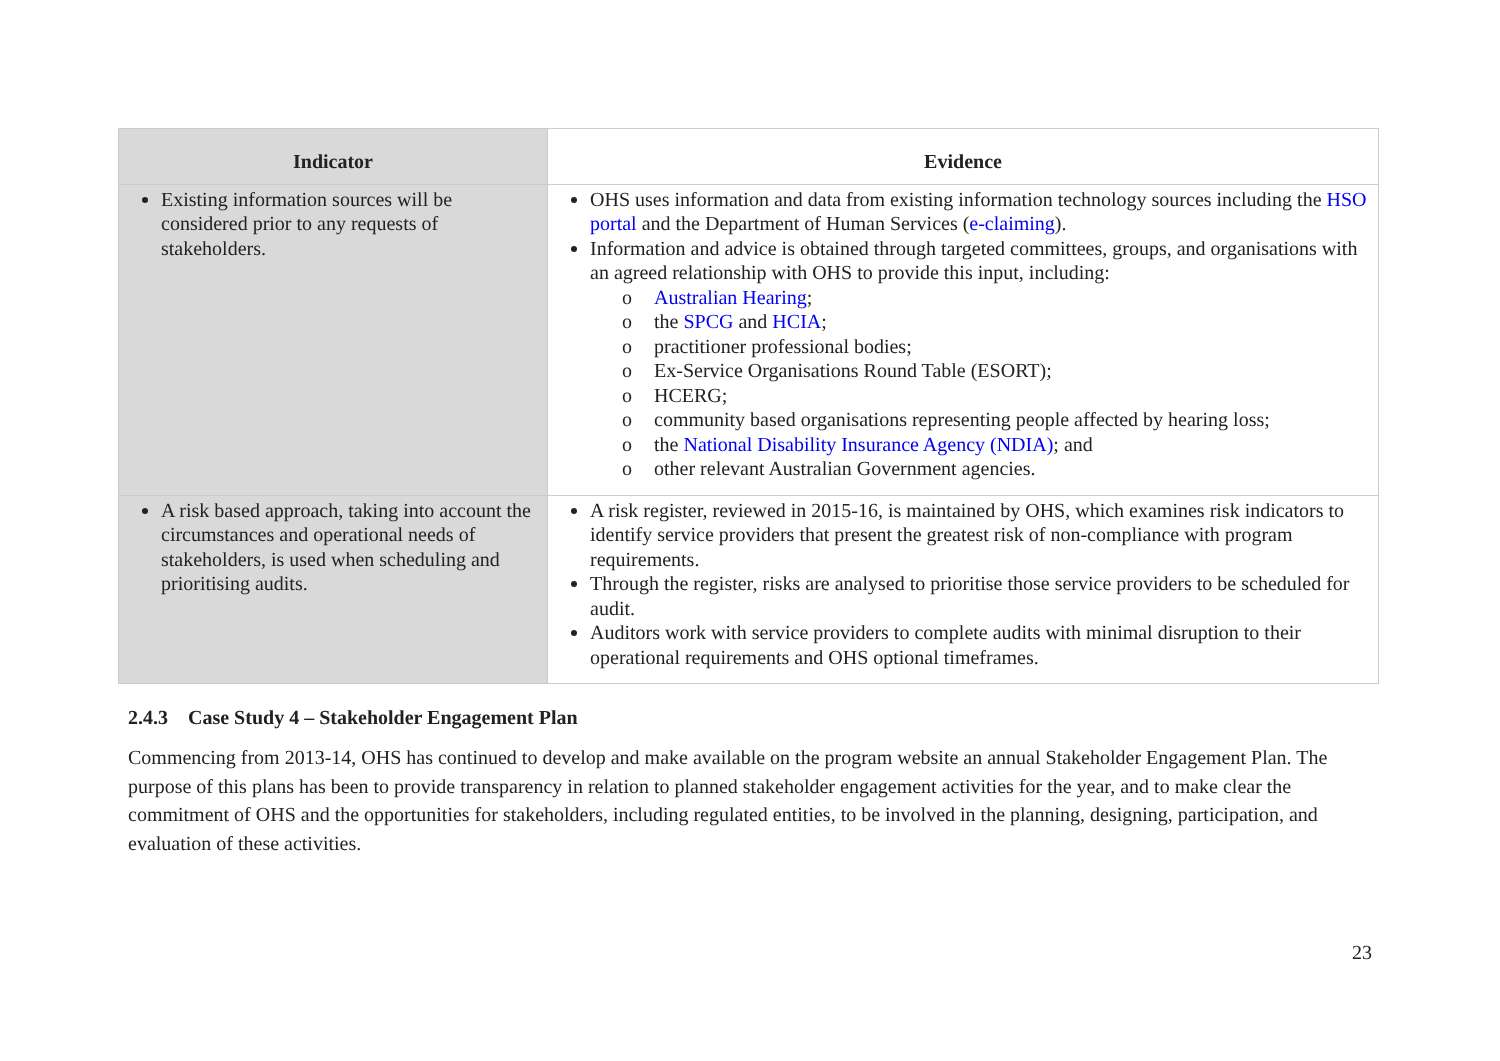| Indicator | Evidence |
| --- | --- |
| Existing information sources will be considered prior to any requests of stakeholders. | OHS uses information and data from existing information technology sources including the HSO portal and the Department of Human Services ( e-claiming ). Information and advice is obtained through targeted committees, groups, and organisations with an agreed relationship with OHS to provide this input, including: o Australian Hearing ; o the SPCG and HCIA ; o practitioner professional bodies; o Ex-Service Organisations Round Table (ESORT); o HCERG; o community based organisations representing people affected by hearing loss; o the National Disability Insurance Agency (NDIA) ; and o other relevant Australian Government agencies. |
| A risk based approach, taking into account the circumstances and operational needs of stakeholders, is used when scheduling and prioritising audits. | A risk register, reviewed in 2015-16, is maintained by OHS, which examines risk indicators to identify service providers that present the greatest risk of non-compliance with program requirements. Through the register, risks are analysed to prioritise those service providers to be scheduled for audit. Auditors work with service providers to complete audits with minimal disruption to their operational requirements and OHS optional timeframes. |
2.4.3 Case Study 4 – Stakeholder Engagement Plan
Commencing from 2013-14, OHS has continued to develop and make available on the program website an annual Stakeholder Engagement Plan. The purpose of this plans has been to provide transparency in relation to planned stakeholder engagement activities for the year, and to make clear the commitment of OHS and the opportunities for stakeholders, including regulated entities, to be involved in the planning, designing, participation, and evaluation of these activities.
23